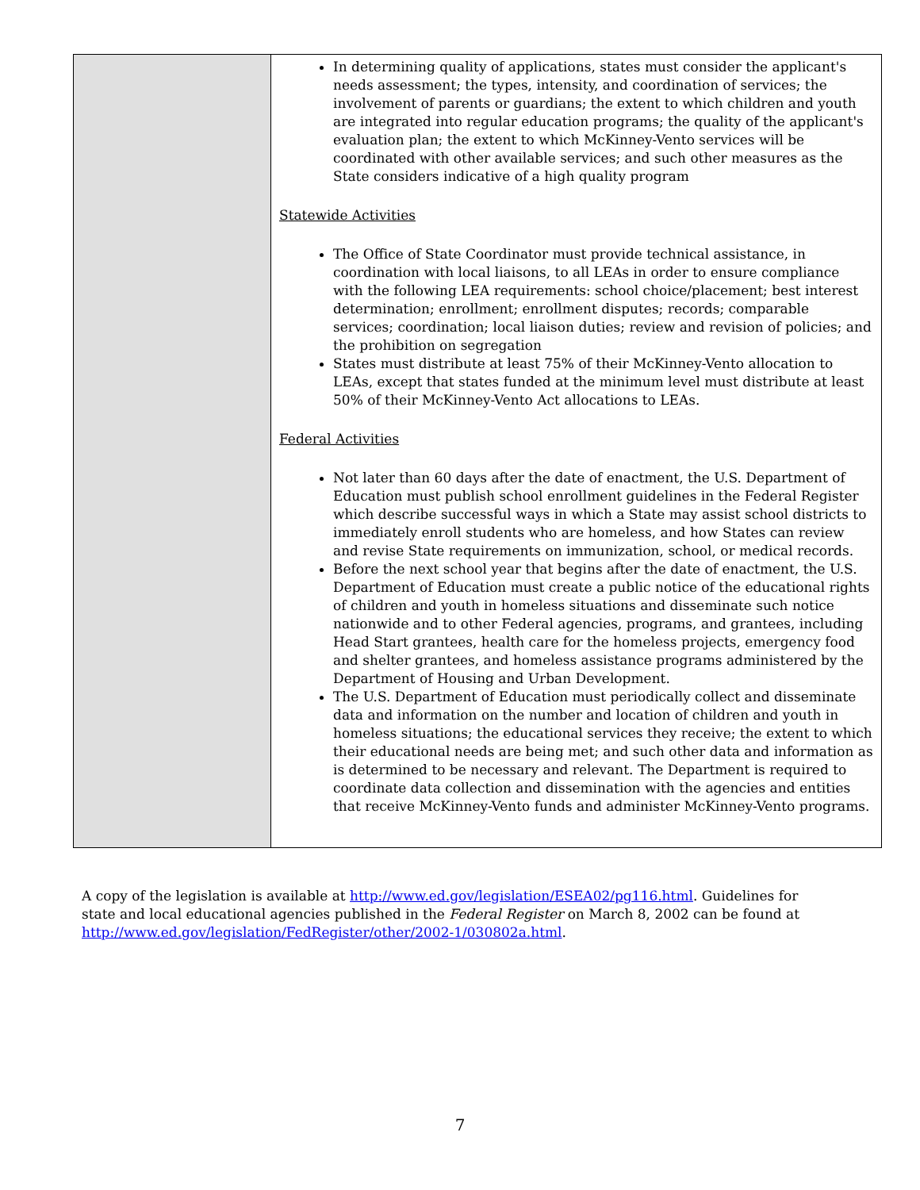| | In determining quality of applications, states must consider the applicant's needs assessment; the types, intensity, and coordination of services; the involvement of parents or guardians; the extent to which children and youth are integrated into regular education programs; the quality of the applicant's evaluation plan; the extent to which McKinney-Vento services will be coordinated with other available services; and such other measures as the State considers indicative of a high quality program Statewide Activities The Office of State Coordinator must provide technical assistance, in coordination with local liaisons, to all LEAs in order to ensure compliance with the following LEA requirements: school choice/placement; best interest determination; enrollment; enrollment disputes; records; comparable services; coordination; local liaison duties; review and revision of policies; and the prohibition on segregation States must distribute at least 75% of their McKinney-Vento allocation to LEAs, except that states funded at the minimum level must distribute at least 50% of their McKinney-Vento Act allocations to LEAs. Federal Activities Not later than 60 days after the date of enactment, the U.S. Department of Education must publish school enrollment guidelines in the Federal Register which describe successful ways in which a State may assist school districts to immediately enroll students who are homeless, and how States can review and revise State requirements on immunization, school, or medical records. Before the next school year that begins after the date of enactment, the U.S. Department of Education must create a public notice of the educational rights of children and youth in homeless situations and disseminate such notice nationwide and to other Federal agencies, programs, and grantees, including Head Start grantees, health care for the homeless projects, emergency food and shelter grantees, and homeless assistance programs administered by the Department of Housing and Urban Development. The U.S. Department of Education must periodically collect and disseminate data and information on the number and location of children and youth in homeless situations; the educational services they receive; the extent to which their educational needs are being met; and such other data and information as is determined to be necessary and relevant. The Department is required to coordinate data collection and dissemination with the agencies and entities that receive McKinney-Vento funds and administer McKinney-Vento programs. |
A copy of the legislation is available at http://www.ed.gov/legislation/ESEA02/pg116.html. Guidelines for state and local educational agencies published in the Federal Register on March 8, 2002 can be found at http://www.ed.gov/legislation/FedRegister/other/2002-1/030802a.html.
7